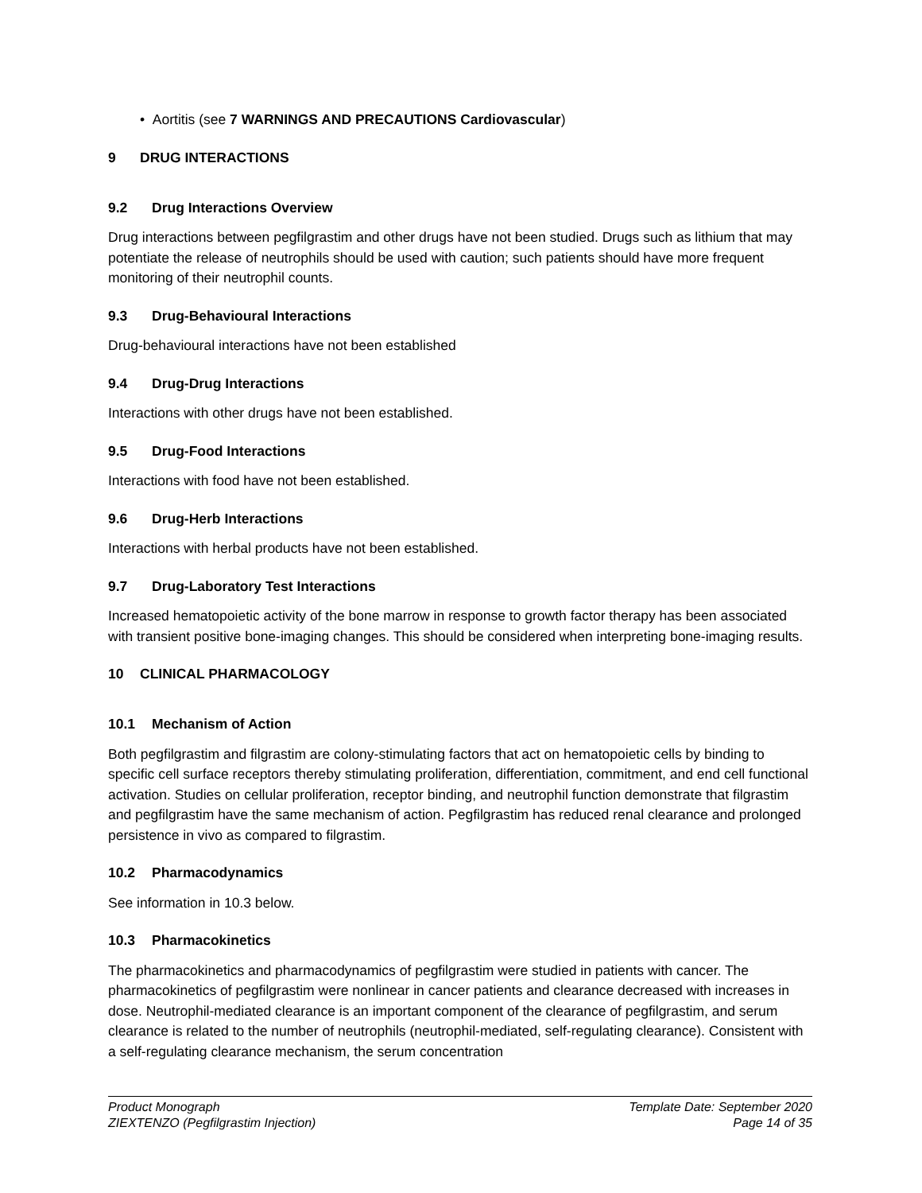• Aortitis (see 7 WARNINGS AND PRECAUTIONS Cardiovascular)
9 DRUG INTERACTIONS
9.2 Drug Interactions Overview
Drug interactions between pegfilgrastim and other drugs have not been studied. Drugs such as lithium that may potentiate the release of neutrophils should be used with caution; such patients should have more frequent monitoring of their neutrophil counts.
9.3 Drug-Behavioural Interactions
Drug-behavioural interactions have not been established
9.4 Drug-Drug Interactions
Interactions with other drugs have not been established.
9.5 Drug-Food Interactions
Interactions with food have not been established.
9.6 Drug-Herb Interactions
Interactions with herbal products have not been established.
9.7 Drug-Laboratory Test Interactions
Increased hematopoietic activity of the bone marrow in response to growth factor therapy has been associated with transient positive bone-imaging changes. This should be considered when interpreting bone-imaging results.
10 CLINICAL PHARMACOLOGY
10.1 Mechanism of Action
Both pegfilgrastim and filgrastim are colony-stimulating factors that act on hematopoietic cells by binding to specific cell surface receptors thereby stimulating proliferation, differentiation, commitment, and end cell functional activation. Studies on cellular proliferation, receptor binding, and neutrophil function demonstrate that filgrastim and pegfilgrastim have the same mechanism of action. Pegfilgrastim has reduced renal clearance and prolonged persistence in vivo as compared to filgrastim.
10.2 Pharmacodynamics
See information in 10.3 below.
10.3 Pharmacokinetics
The pharmacokinetics and pharmacodynamics of pegfilgrastim were studied in patients with cancer. The pharmacokinetics of pegfilgrastim were nonlinear in cancer patients and clearance decreased with increases in dose. Neutrophil-mediated clearance is an important component of the clearance of pegfilgrastim, and serum clearance is related to the number of neutrophils (neutrophil-mediated, self-regulating clearance). Consistent with a self-regulating clearance mechanism, the serum concentration
Product Monograph
ZIEXTENZO (Pegfilgrastim Injection)
Template Date: September 2020
Page 14 of 35